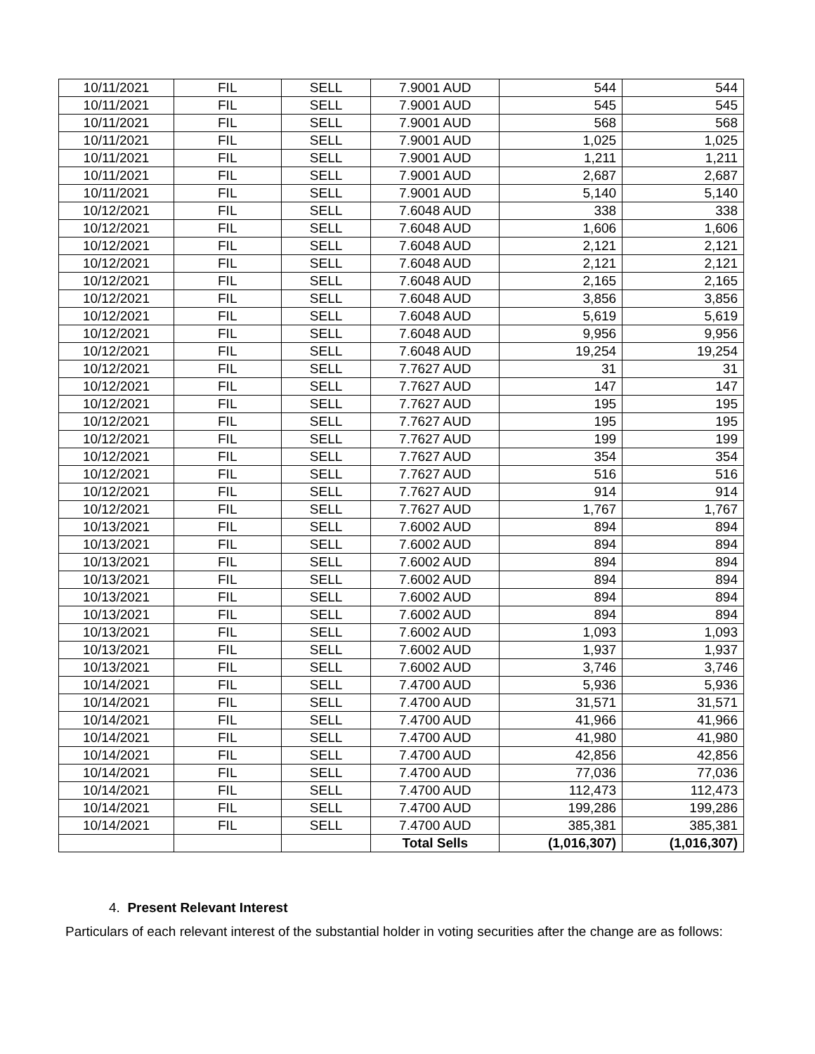| 10/11/2021 | FIL | SELL | 7.9001 AUD | 544 | 544 |
| 10/11/2021 | FIL | SELL | 7.9001 AUD | 545 | 545 |
| 10/11/2021 | FIL | SELL | 7.9001 AUD | 568 | 568 |
| 10/11/2021 | FIL | SELL | 7.9001 AUD | 1,025 | 1,025 |
| 10/11/2021 | FIL | SELL | 7.9001 AUD | 1,211 | 1,211 |
| 10/11/2021 | FIL | SELL | 7.9001 AUD | 2,687 | 2,687 |
| 10/11/2021 | FIL | SELL | 7.9001 AUD | 5,140 | 5,140 |
| 10/12/2021 | FIL | SELL | 7.6048 AUD | 338 | 338 |
| 10/12/2021 | FIL | SELL | 7.6048 AUD | 1,606 | 1,606 |
| 10/12/2021 | FIL | SELL | 7.6048 AUD | 2,121 | 2,121 |
| 10/12/2021 | FIL | SELL | 7.6048 AUD | 2,121 | 2,121 |
| 10/12/2021 | FIL | SELL | 7.6048 AUD | 2,165 | 2,165 |
| 10/12/2021 | FIL | SELL | 7.6048 AUD | 3,856 | 3,856 |
| 10/12/2021 | FIL | SELL | 7.6048 AUD | 5,619 | 5,619 |
| 10/12/2021 | FIL | SELL | 7.6048 AUD | 9,956 | 9,956 |
| 10/12/2021 | FIL | SELL | 7.6048 AUD | 19,254 | 19,254 |
| 10/12/2021 | FIL | SELL | 7.7627 AUD | 31 | 31 |
| 10/12/2021 | FIL | SELL | 7.7627 AUD | 147 | 147 |
| 10/12/2021 | FIL | SELL | 7.7627 AUD | 195 | 195 |
| 10/12/2021 | FIL | SELL | 7.7627 AUD | 195 | 195 |
| 10/12/2021 | FIL | SELL | 7.7627 AUD | 199 | 199 |
| 10/12/2021 | FIL | SELL | 7.7627 AUD | 354 | 354 |
| 10/12/2021 | FIL | SELL | 7.7627 AUD | 516 | 516 |
| 10/12/2021 | FIL | SELL | 7.7627 AUD | 914 | 914 |
| 10/12/2021 | FIL | SELL | 7.7627 AUD | 1,767 | 1,767 |
| 10/13/2021 | FIL | SELL | 7.6002 AUD | 894 | 894 |
| 10/13/2021 | FIL | SELL | 7.6002 AUD | 894 | 894 |
| 10/13/2021 | FIL | SELL | 7.6002 AUD | 894 | 894 |
| 10/13/2021 | FIL | SELL | 7.6002 AUD | 894 | 894 |
| 10/13/2021 | FIL | SELL | 7.6002 AUD | 894 | 894 |
| 10/13/2021 | FIL | SELL | 7.6002 AUD | 894 | 894 |
| 10/13/2021 | FIL | SELL | 7.6002 AUD | 1,093 | 1,093 |
| 10/13/2021 | FIL | SELL | 7.6002 AUD | 1,937 | 1,937 |
| 10/13/2021 | FIL | SELL | 7.6002 AUD | 3,746 | 3,746 |
| 10/14/2021 | FIL | SELL | 7.4700 AUD | 5,936 | 5,936 |
| 10/14/2021 | FIL | SELL | 7.4700 AUD | 31,571 | 31,571 |
| 10/14/2021 | FIL | SELL | 7.4700 AUD | 41,966 | 41,966 |
| 10/14/2021 | FIL | SELL | 7.4700 AUD | 41,980 | 41,980 |
| 10/14/2021 | FIL | SELL | 7.4700 AUD | 42,856 | 42,856 |
| 10/14/2021 | FIL | SELL | 7.4700 AUD | 77,036 | 77,036 |
| 10/14/2021 | FIL | SELL | 7.4700 AUD | 112,473 | 112,473 |
| 10/14/2021 | FIL | SELL | 7.4700 AUD | 199,286 | 199,286 |
| 10/14/2021 | FIL | SELL | 7.4700 AUD | 385,381 | 385,381 |
| | | | Total Sells | (1,016,307) | (1,016,307) |
4. Present Relevant Interest
Particulars of each relevant interest of the substantial holder in voting securities after the change are as follows: